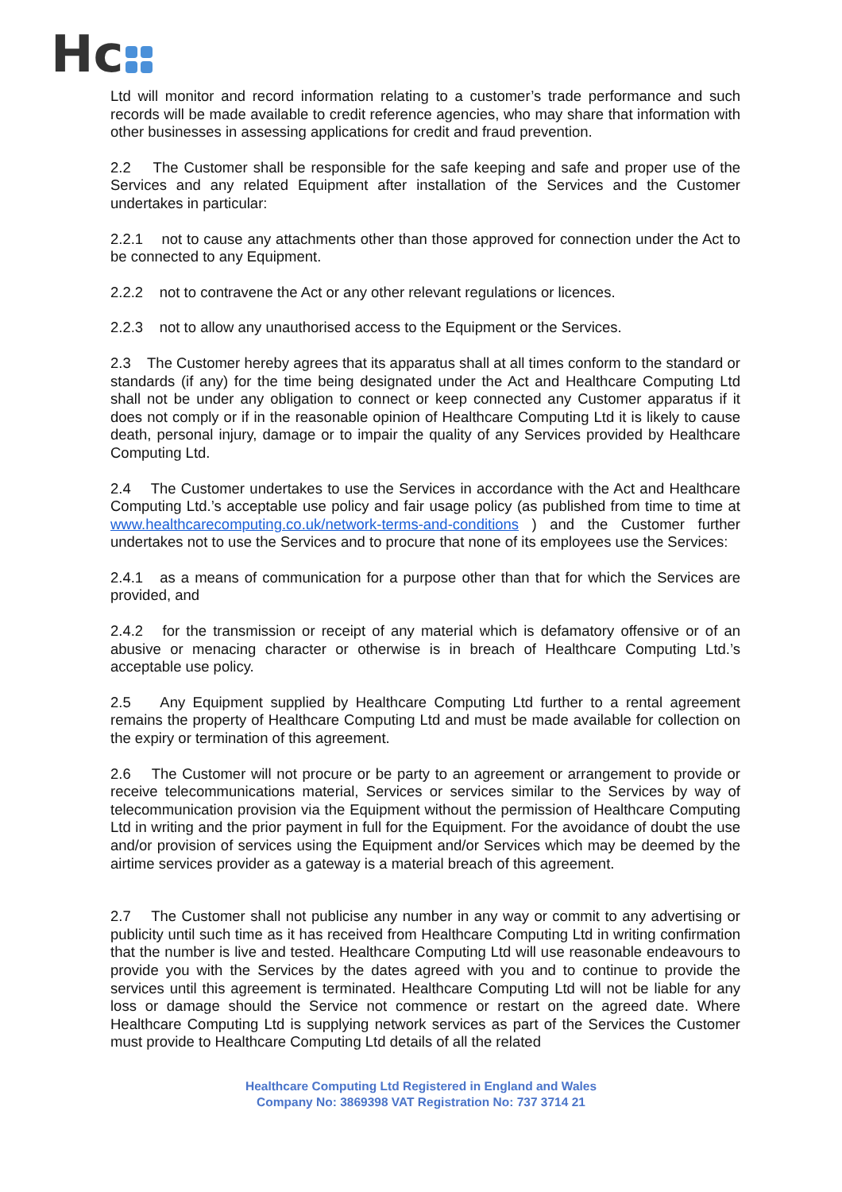Hc
Ltd will monitor and record information relating to a customer’s trade performance and such records will be made available to credit reference agencies, who may share that information with other businesses in assessing applications for credit and fraud prevention.
2.2 The Customer shall be responsible for the safe keeping and safe and proper use of the Services and any related Equipment after installation of the Services and the Customer undertakes in particular:
2.2.1 not to cause any attachments other than those approved for connection under the Act to be connected to any Equipment.
2.2.2 not to contravene the Act or any other relevant regulations or licences.
2.2.3 not to allow any unauthorised access to the Equipment or the Services.
2.3 The Customer hereby agrees that its apparatus shall at all times conform to the standard or standards (if any) for the time being designated under the Act and Healthcare Computing Ltd shall not be under any obligation to connect or keep connected any Customer apparatus if it does not comply or if in the reasonable opinion of Healthcare Computing Ltd it is likely to cause death, personal injury, damage or to impair the quality of any Services provided by Healthcare Computing Ltd.
2.4 The Customer undertakes to use the Services in accordance with the Act and Healthcare Computing Ltd.’s acceptable use policy and fair usage policy (as published from time to time at www.healthcarecomputing.co.uk/network-terms-and-conditions ) and the Customer further undertakes not to use the Services and to procure that none of its employees use the Services:
2.4.1 as a means of communication for a purpose other than that for which the Services are provided, and
2.4.2 for the transmission or receipt of any material which is defamatory offensive or of an abusive or menacing character or otherwise is in breach of Healthcare Computing Ltd.’s acceptable use policy.
2.5 Any Equipment supplied by Healthcare Computing Ltd further to a rental agreement remains the property of Healthcare Computing Ltd and must be made available for collection on the expiry or termination of this agreement.
2.6 The Customer will not procure or be party to an agreement or arrangement to provide or receive telecommunications material, Services or services similar to the Services by way of telecommunication provision via the Equipment without the permission of Healthcare Computing Ltd in writing and the prior payment in full for the Equipment. For the avoidance of doubt the use and/or provision of services using the Equipment and/or Services which may be deemed by the airtime services provider as a gateway is a material breach of this agreement.
2.7 The Customer shall not publicise any number in any way or commit to any advertising or publicity until such time as it has received from Healthcare Computing Ltd in writing confirmation that the number is live and tested. Healthcare Computing Ltd will use reasonable endeavours to provide you with the Services by the dates agreed with you and to continue to provide the services until this agreement is terminated. Healthcare Computing Ltd will not be liable for any loss or damage should the Service not commence or restart on the agreed date. Where Healthcare Computing Ltd is supplying network services as part of the Services the Customer must provide to Healthcare Computing Ltd details of all the related
Healthcare Computing Ltd Registered in England and Wales
Company No: 3869398 VAT Registration No: 737 3714 21